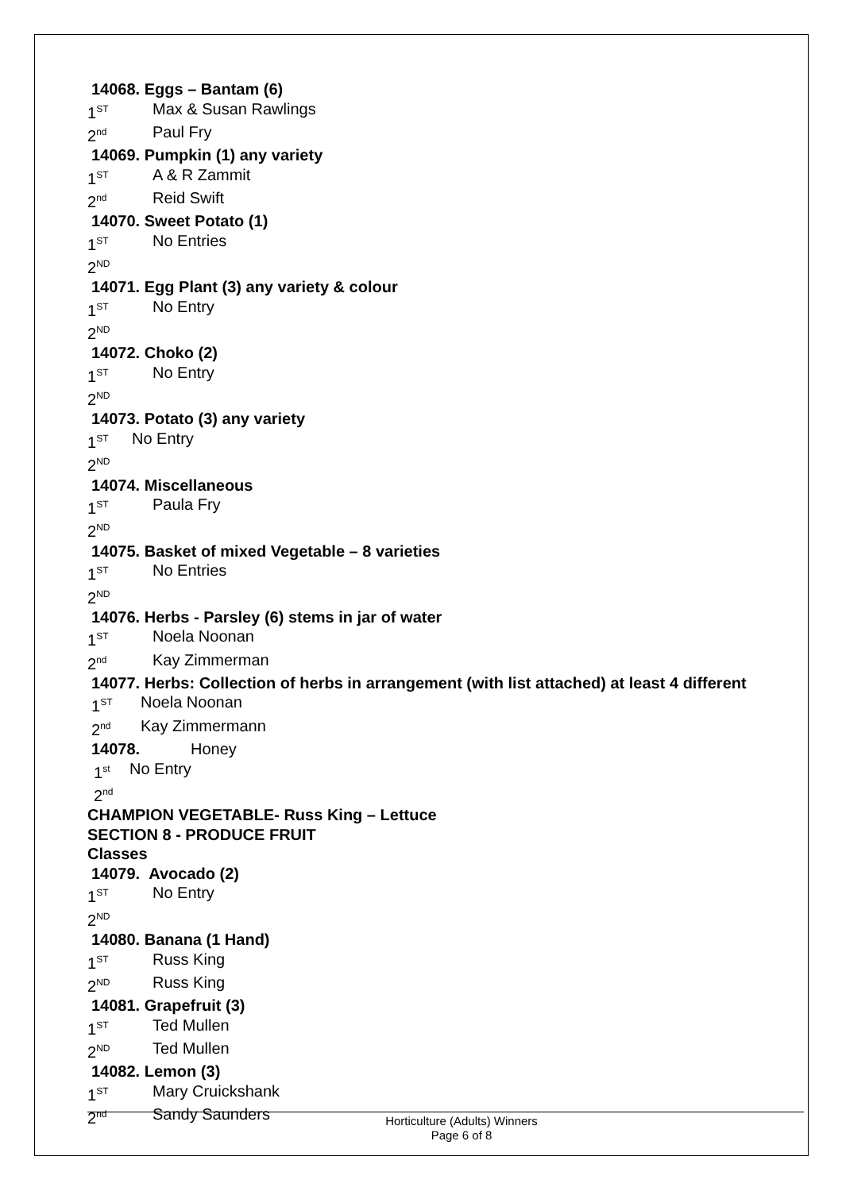14068. Eggs – Bantam (6)
1<sup>ST</sup> Max & Susan Rawlings
2<sup>nd</sup> Paul Fry
14069. Pumpkin (1) any variety
1<sup>ST</sup> A & R Zammit
2<sup>nd</sup> Reid Swift
14070. Sweet Potato (1)
1<sup>ST</sup> No Entries
2<sup>ND</sup>
14071. Egg Plant (3) any variety & colour
1<sup>ST</sup> No Entry
2<sup>ND</sup>
14072. Choko (2)
1<sup>ST</sup> No Entry
2<sup>ND</sup>
14073. Potato (3) any variety
1<sup>ST</sup> No Entry
2<sup>ND</sup>
14074. Miscellaneous
1<sup>ST</sup> Paula Fry
2<sup>ND</sup>
14075. Basket of mixed Vegetable – 8 varieties
1<sup>ST</sup> No Entries
2<sup>ND</sup>
14076. Herbs - Parsley (6) stems in jar of water
1<sup>ST</sup> Noela Noonan
2<sup>nd</sup> Kay Zimmerman
14077. Herbs: Collection of herbs in arrangement (with list attached) at least 4 different
1<sup>ST</sup> Noela Noonan
2<sup>nd</sup> Kay Zimmermann
14078. Honey
1<sup>st</sup> No Entry
2<sup>nd</sup>
CHAMPION VEGETABLE- Russ King – Lettuce
SECTION 8 - PRODUCE FRUIT
Classes
14079. Avocado (2)
1<sup>ST</sup> No Entry
2<sup>ND</sup>
14080. Banana (1 Hand)
1<sup>ST</sup> Russ King
2<sup>ND</sup> Russ King
14081. Grapefruit (3)
1<sup>ST</sup> Ted Mullen
2<sup>ND</sup> Ted Mullen
14082. Lemon (3)
1<sup>ST</sup> Mary Cruickshank
2<sup>nd</sup> Sandy Saunders
Horticulture (Adults) Winners
Page 6 of 8